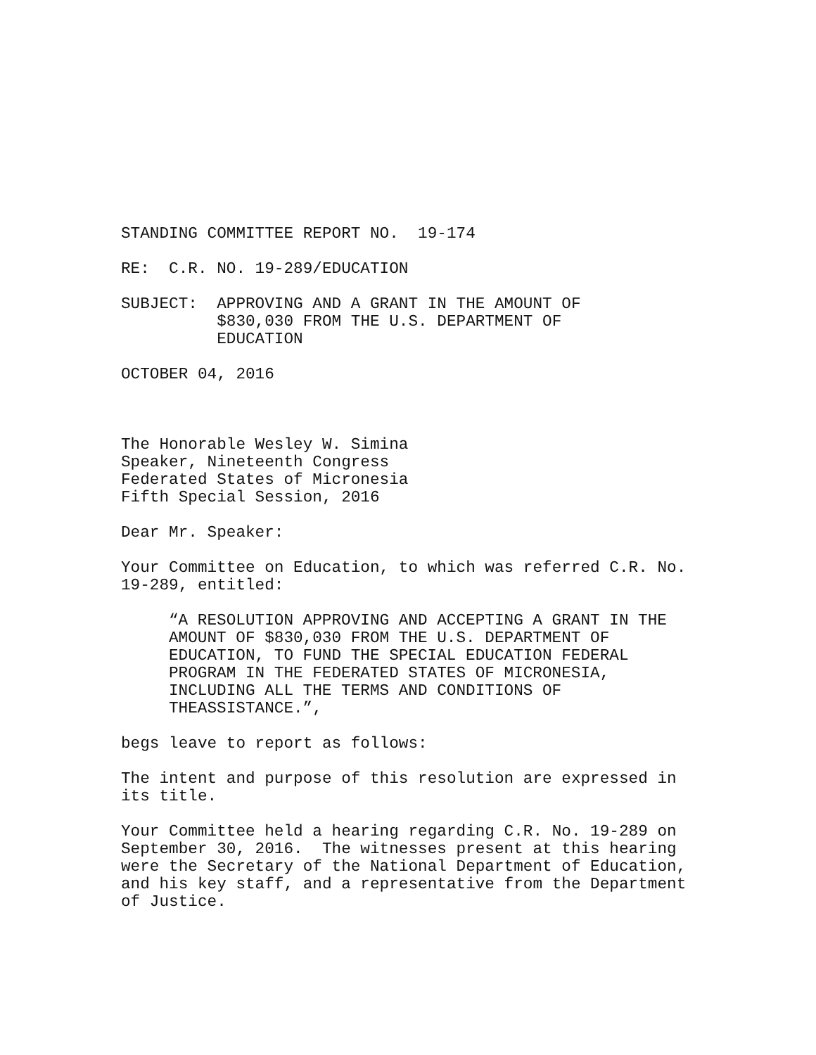STANDING COMMITTEE REPORT NO. 19-174
RE: C.R. NO. 19-289/EDUCATION
SUBJECT: APPROVING AND A GRANT IN THE AMOUNT OF $830,030 FROM THE U.S. DEPARTMENT OF EDUCATION
OCTOBER 04, 2016
The Honorable Wesley W. Simina Speaker, Nineteenth Congress Federated States of Micronesia Fifth Special Session, 2016
Dear Mr. Speaker:
Your Committee on Education, to which was referred C.R. No. 19-289, entitled:
“A RESOLUTION APPROVING AND ACCEPTING A GRANT IN THE AMOUNT OF $830,030 FROM THE U.S. DEPARTMENT OF EDUCATION, TO FUND THE SPECIAL EDUCATION FEDERAL PROGRAM IN THE FEDERATED STATES OF MICRONESIA, INCLUDING ALL THE TERMS AND CONDITIONS OF THEASSISTANCE.”,
begs leave to report as follows:
The intent and purpose of this resolution are expressed in its title.
Your Committee held a hearing regarding C.R. No. 19-289 on September 30, 2016. The witnesses present at this hearing were the Secretary of the National Department of Education, and his key staff, and a representative from the Department of Justice.